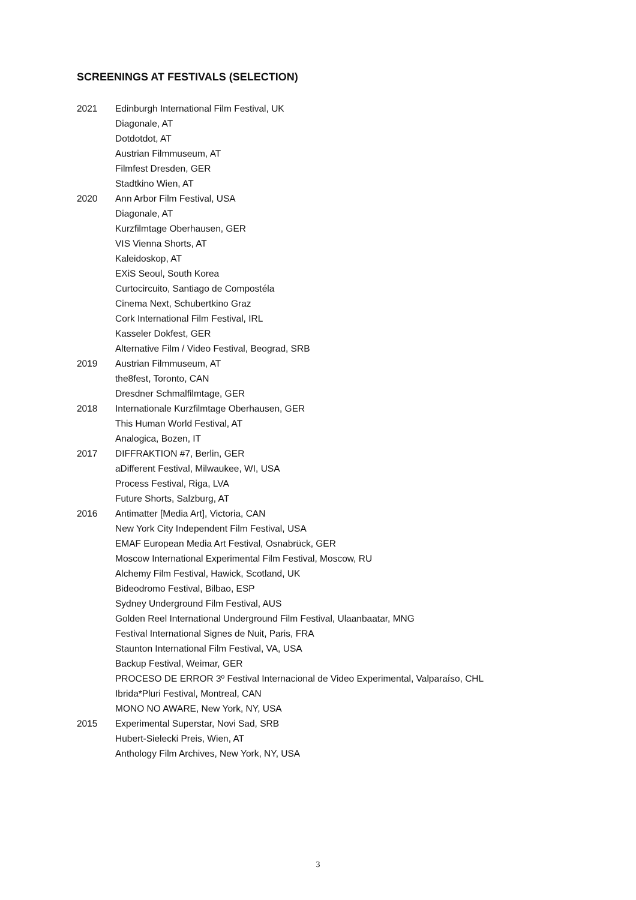SCREENINGS AT FESTIVALS (SELECTION)
2021 Edinburgh International Film Festival, UK
Diagonale, AT
Dotdotdot, AT
Austrian Filmmuseum, AT
Filmfest Dresden, GER
Stadtkino Wien, AT
2020 Ann Arbor Film Festival, USA
Diagonale, AT
Kurzfilmtage Oberhausen, GER
VIS Vienna Shorts, AT
Kaleidoskop, AT
EXiS Seoul, South Korea
Curtocircuito, Santiago de Compostéla
Cinema Next, Schubertkino Graz
Cork International Film Festival, IRL
Kasseler Dokfest, GER
Alternative Film / Video Festival, Beograd, SRB
2019 Austrian Filmmuseum, AT
the8fest, Toronto, CAN
Dresdner Schmalfilmtage, GER
2018 Internationale Kurzfilmtage Oberhausen, GER
This Human World Festival, AT
Analogica, Bozen, IT
2017 DIFFRAKTION #7, Berlin, GER
aDifferent Festival, Milwaukee, WI, USA
Process Festival, Riga, LVA
Future Shorts, Salzburg, AT
2016 Antimatter [Media Art], Victoria, CAN
New York City Independent Film Festival, USA
EMAF European Media Art Festival, Osnabrück, GER
Moscow International Experimental Film Festival, Moscow, RU
Alchemy Film Festival, Hawick, Scotland, UK
Bideodromo Festival, Bilbao, ESP
Sydney Underground Film Festival, AUS
Golden Reel International Underground Film Festival, Ulaanbaatar, MNG
Festival International Signes de Nuit, Paris, FRA
Staunton International Film Festival, VA, USA
Backup Festival, Weimar, GER
PROCESO DE ERROR 3º Festival Internacional de Video Experimental, Valparaíso, CHL
Ibrida*Pluri Festival, Montreal, CAN
MONO NO AWARE, New York, NY, USA
2015 Experimental Superstar, Novi Sad, SRB
Hubert-Sielecki Preis, Wien, AT
Anthology Film Archives, New York, NY, USA
3